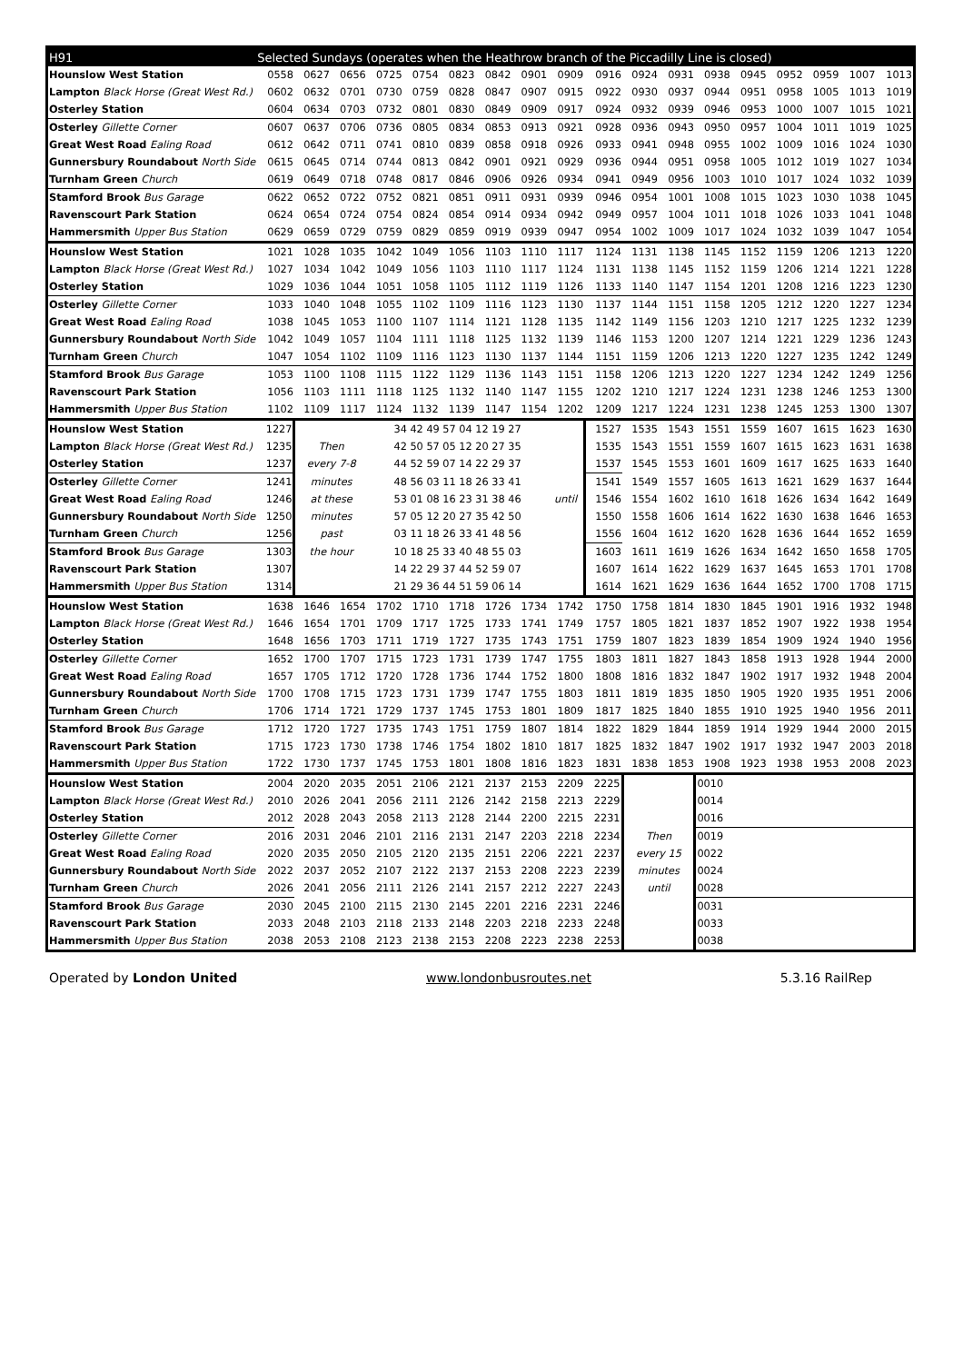| H91 | Selected Sundays (operates when the Heathrow branch of the Piccadilly Line is closed) | | | | | | | | | | | | | | | | | |
| --- | --- | --- | --- | --- | --- | --- | --- | --- | --- | --- | --- | --- | --- | --- | --- | --- | --- | --- |
| Hounslow West Station | 0558 | 0627 | 0656 | 0725 | 0754 | 0823 | 0842 | 0901 | 0909 | 0916 | 0924 | 0931 | 0938 | 0945 | 0952 | 0959 | 1007 | 1013 |
| Lampton Black Horse (Great West Rd.) | 0602 | 0632 | 0701 | 0730 | 0759 | 0828 | 0847 | 0907 | 0915 | 0922 | 0930 | 0937 | 0944 | 0951 | 0958 | 1005 | 1013 | 1019 |
| Osterley Station | 0604 | 0634 | 0703 | 0732 | 0801 | 0830 | 0849 | 0909 | 0917 | 0924 | 0932 | 0939 | 0946 | 0953 | 1000 | 1007 | 1015 | 1021 |
| Osterley Gillette Corner | 0607 | 0637 | 0706 | 0736 | 0805 | 0834 | 0853 | 0913 | 0921 | 0928 | 0936 | 0943 | 0950 | 0957 | 1004 | 1011 | 1019 | 1025 |
| Great West Road Ealing Road | 0612 | 0642 | 0711 | 0741 | 0810 | 0839 | 0858 | 0918 | 0926 | 0933 | 0941 | 0948 | 0955 | 1002 | 1009 | 1016 | 1024 | 1030 |
| Gunnersbury Roundabout North Side | 0615 | 0645 | 0714 | 0744 | 0813 | 0842 | 0901 | 0921 | 0929 | 0936 | 0944 | 0951 | 0958 | 1005 | 1012 | 1019 | 1027 | 1034 |
| Turnham Green Church | 0619 | 0649 | 0718 | 0748 | 0817 | 0846 | 0906 | 0926 | 0934 | 0941 | 0949 | 0956 | 1003 | 1010 | 1017 | 1024 | 1032 | 1039 |
| Stamford Brook Bus Garage | 0622 | 0652 | 0722 | 0752 | 0821 | 0851 | 0911 | 0931 | 0939 | 0946 | 0954 | 1001 | 1008 | 1015 | 1023 | 1030 | 1038 | 1045 |
| Ravenscourt Park Station | 0624 | 0654 | 0724 | 0754 | 0824 | 0854 | 0914 | 0934 | 0942 | 0949 | 0957 | 1004 | 1011 | 1018 | 1026 | 1033 | 1041 | 1048 |
| Hammersmith Upper Bus Station | 0629 | 0659 | 0729 | 0759 | 0829 | 0859 | 0919 | 0939 | 0947 | 0954 | 1002 | 1009 | 1017 | 1024 | 1032 | 1039 | 1047 | 1054 |
| Hounslow West Station | 1021 | 1028 | 1035 | 1042 | 1049 | 1056 | 1103 | 1110 | 1117 | 1124 | 1131 | 1138 | 1145 | 1152 | 1159 | 1206 | 1213 | 1220 |
| Lampton Black Horse (Great West Rd.) | 1027 | 1034 | 1042 | 1049 | 1056 | 1103 | 1110 | 1117 | 1124 | 1131 | 1138 | 1145 | 1152 | 1159 | 1206 | 1214 | 1221 | 1228 |
| Osterley Station | 1029 | 1036 | 1044 | 1051 | 1058 | 1105 | 1112 | 1119 | 1126 | 1133 | 1140 | 1147 | 1154 | 1201 | 1208 | 1216 | 1223 | 1230 |
| Osterley Gillette Corner | 1033 | 1040 | 1048 | 1055 | 1102 | 1109 | 1116 | 1123 | 1130 | 1137 | 1144 | 1151 | 1158 | 1205 | 1212 | 1220 | 1227 | 1234 |
| Great West Road Ealing Road | 1038 | 1045 | 1053 | 1100 | 1107 | 1114 | 1121 | 1128 | 1135 | 1142 | 1149 | 1156 | 1203 | 1210 | 1217 | 1225 | 1232 | 1239 |
| Gunnersbury Roundabout North Side | 1042 | 1049 | 1057 | 1104 | 1111 | 1118 | 1125 | 1132 | 1139 | 1146 | 1153 | 1200 | 1207 | 1214 | 1221 | 1229 | 1236 | 1243 |
| Turnham Green Church | 1047 | 1054 | 1102 | 1109 | 1116 | 1123 | 1130 | 1137 | 1144 | 1151 | 1159 | 1206 | 1213 | 1220 | 1227 | 1235 | 1242 | 1249 |
| Stamford Brook Bus Garage | 1053 | 1100 | 1108 | 1115 | 1122 | 1129 | 1136 | 1143 | 1151 | 1158 | 1206 | 1213 | 1220 | 1227 | 1234 | 1242 | 1249 | 1256 |
| Ravenscourt Park Station | 1056 | 1103 | 1111 | 1118 | 1125 | 1132 | 1140 | 1147 | 1155 | 1202 | 1210 | 1217 | 1224 | 1231 | 1238 | 1246 | 1253 | 1300 |
| Hammersmith Upper Bus Station | 1102 | 1109 | 1117 | 1124 | 1132 | 1139 | 1147 | 1154 | 1202 | 1209 | 1217 | 1224 | 1231 | 1238 | 1245 | 1253 | 1300 | 1307 |
| Hounslow West Station | 1227 | | | 34 42 49 57 04 12 19 27 | | | | | | 1527 | 1535 | 1543 | 1551 | 1559 | 1607 | 1615 | 1623 | 1630 |
| Lampton Black Horse (Great West Rd.) | 1235 | Then | | 42 50 57 05 12 20 27 35 | | | | | | 1535 | 1543 | 1551 | 1559 | 1607 | 1615 | 1623 | 1631 | 1638 |
| Osterley Station | 1237 | every 7-8 | | 44 52 59 07 14 22 29 37 | | | | | | 1537 | 1545 | 1553 | 1601 | 1609 | 1617 | 1625 | 1633 | 1640 |
| Osterley Gillette Corner | 1241 | minutes | | 48 56 03 11 18 26 33 41 | | | | | | 1541 | 1549 | 1557 | 1605 | 1613 | 1621 | 1629 | 1637 | 1644 |
| Great West Road Ealing Road | 1246 | at these | | 53 01 08 16 23 31 38 46 | | | | | until | 1546 | 1554 | 1602 | 1610 | 1618 | 1626 | 1634 | 1642 | 1649 |
| Gunnersbury Roundabout North Side | 1250 | minutes | | 57 05 12 20 27 35 42 50 | | | | | | 1550 | 1558 | 1606 | 1614 | 1622 | 1630 | 1638 | 1646 | 1653 |
| Turnham Green Church | 1256 | past | | 03 11 18 26 33 41 48 56 | | | | | | 1556 | 1604 | 1612 | 1620 | 1628 | 1636 | 1644 | 1652 | 1659 |
| Stamford Brook Bus Garage | 1303 | the hour | | 10 18 25 33 40 48 55 03 | | | | | | 1603 | 1611 | 1619 | 1626 | 1634 | 1642 | 1650 | 1658 | 1705 |
| Ravenscourt Park Station | 1307 | | | 14 22 29 37 44 52 59 07 | | | | | | 1607 | 1614 | 1622 | 1629 | 1637 | 1645 | 1653 | 1701 | 1708 |
| Hammersmith Upper Bus Station | 1314 | | | 21 29 36 44 51 59 06 14 | | | | | | 1614 | 1621 | 1629 | 1636 | 1644 | 1652 | 1700 | 1708 | 1715 |
| Hounslow West Station | 1638 | 1646 | 1654 | 1702 | 1710 | 1718 | 1726 | 1734 | 1742 | 1750 | 1758 | 1814 | 1830 | 1845 | 1901 | 1916 | 1932 | 1948 |
| Lampton Black Horse (Great West Rd.) | 1646 | 1654 | 1701 | 1709 | 1717 | 1725 | 1733 | 1741 | 1749 | 1757 | 1805 | 1821 | 1837 | 1852 | 1907 | 1922 | 1938 | 1954 |
| Osterley Station | 1648 | 1656 | 1703 | 1711 | 1719 | 1727 | 1735 | 1743 | 1751 | 1759 | 1807 | 1823 | 1839 | 1854 | 1909 | 1924 | 1940 | 1956 |
| Osterley Gillette Corner | 1652 | 1700 | 1707 | 1715 | 1723 | 1731 | 1739 | 1747 | 1755 | 1803 | 1811 | 1827 | 1843 | 1858 | 1913 | 1928 | 1944 | 2000 |
| Great West Road Ealing Road | 1657 | 1705 | 1712 | 1720 | 1728 | 1736 | 1744 | 1752 | 1800 | 1808 | 1816 | 1832 | 1847 | 1902 | 1917 | 1932 | 1948 | 2004 |
| Gunnersbury Roundabout North Side | 1700 | 1708 | 1715 | 1723 | 1731 | 1739 | 1747 | 1755 | 1803 | 1811 | 1819 | 1835 | 1850 | 1905 | 1920 | 1935 | 1951 | 2006 |
| Turnham Green Church | 1706 | 1714 | 1721 | 1729 | 1737 | 1745 | 1753 | 1801 | 1809 | 1817 | 1825 | 1840 | 1855 | 1910 | 1925 | 1940 | 1956 | 2011 |
| Stamford Brook Bus Garage | 1712 | 1720 | 1727 | 1735 | 1743 | 1751 | 1759 | 1807 | 1814 | 1822 | 1829 | 1844 | 1859 | 1914 | 1929 | 1944 | 2000 | 2015 |
| Ravenscourt Park Station | 1715 | 1723 | 1730 | 1738 | 1746 | 1754 | 1802 | 1810 | 1817 | 1825 | 1832 | 1847 | 1902 | 1917 | 1932 | 1947 | 2003 | 2018 |
| Hammersmith Upper Bus Station | 1722 | 1730 | 1737 | 1745 | 1753 | 1801 | 1808 | 1816 | 1823 | 1831 | 1838 | 1853 | 1908 | 1923 | 1938 | 1953 | 2008 | 2023 |
| Hounslow West Station | 2004 | 2020 | 2035 | 2051 | 2106 | 2121 | 2137 | 2153 | 2209 | 2225 | | | 0010 | | | | | |
| Lampton Black Horse (Great West Rd.) | 2010 | 2026 | 2041 | 2056 | 2111 | 2126 | 2142 | 2158 | 2213 | 2229 | | | 0014 | | | | | |
| Osterley Station | 2012 | 2028 | 2043 | 2058 | 2113 | 2128 | 2144 | 2200 | 2215 | 2231 | | | 0016 | | | | | |
| Osterley Gillette Corner | 2016 | 2031 | 2046 | 2101 | 2116 | 2131 | 2147 | 2203 | 2218 | 2234 | Then | | 0019 | | | | | |
| Great West Road Ealing Road | 2020 | 2035 | 2050 | 2105 | 2120 | 2135 | 2151 | 2206 | 2221 | 2237 | every 15 | | 0022 | | | | | |
| Gunnersbury Roundabout North Side | 2022 | 2037 | 2052 | 2107 | 2122 | 2137 | 2153 | 2208 | 2223 | 2239 | minutes | | 0024 | | | | | |
| Turnham Green Church | 2026 | 2041 | 2056 | 2111 | 2126 | 2141 | 2157 | 2212 | 2227 | 2243 | until | | 0028 | | | | | |
| Stamford Brook Bus Garage | 2030 | 2045 | 2100 | 2115 | 2130 | 2145 | 2201 | 2216 | 2231 | 2246 | | | 0031 | | | | | |
| Ravenscourt Park Station | 2033 | 2048 | 2103 | 2118 | 2133 | 2148 | 2203 | 2218 | 2233 | 2248 | | | 0033 | | | | | |
| Hammersmith Upper Bus Station | 2038 | 2053 | 2108 | 2123 | 2138 | 2153 | 2208 | 2223 | 2238 | 2253 | | | 0038 | | | | | |
Operated by London United www.londonbusroutes.net 5.3.16 RailRep